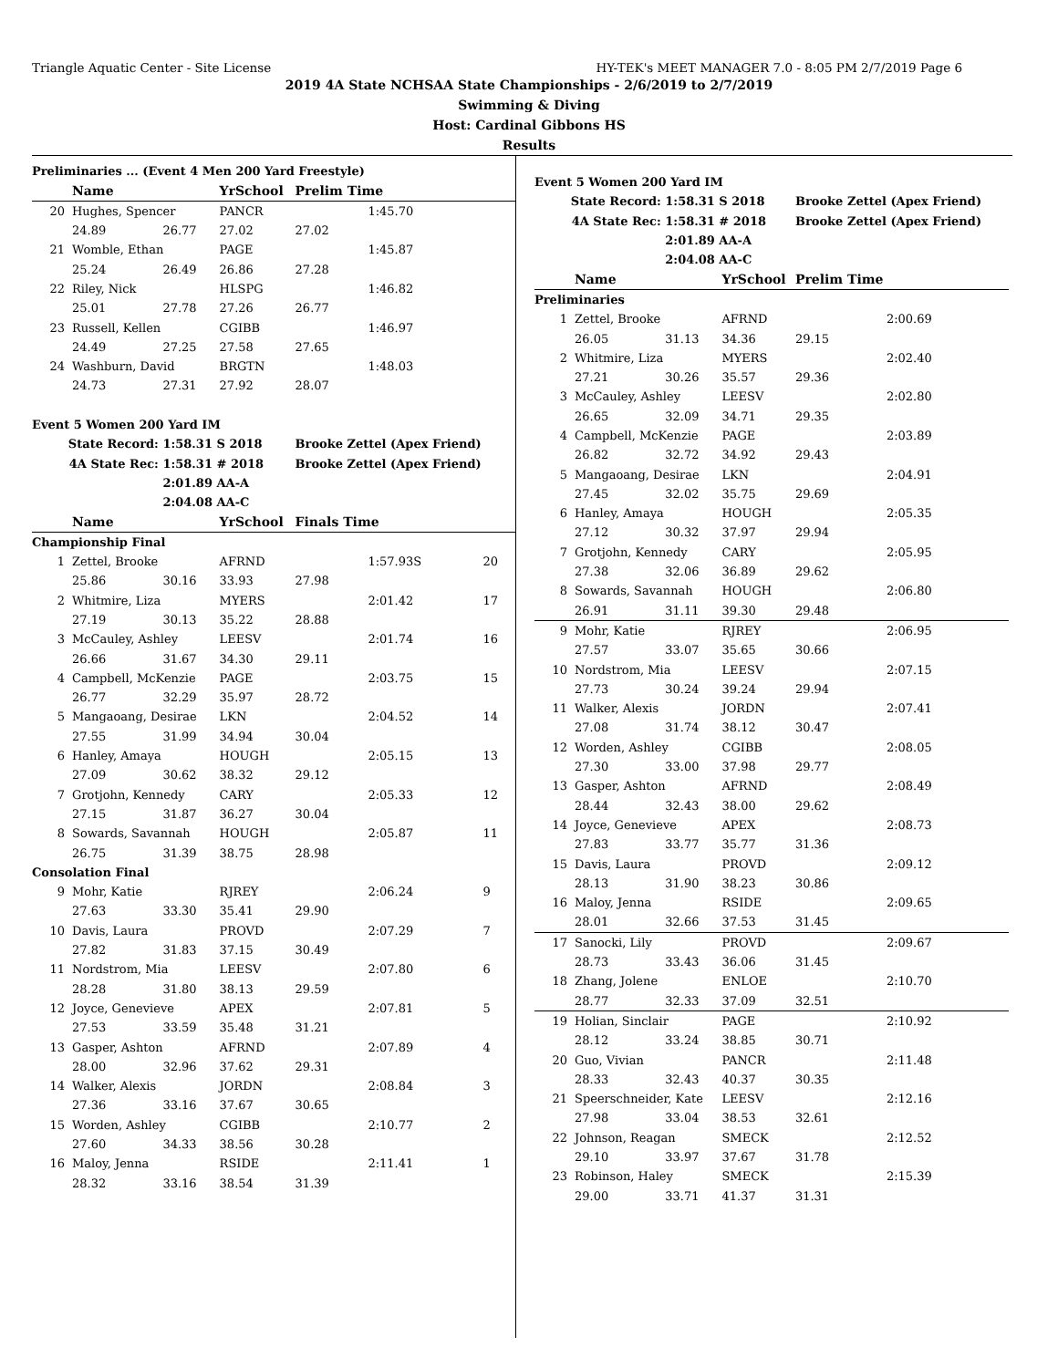Triangle Aquatic Center - Site License HY-TEK's MEET MANAGER 7.0 - 8:05 PM 2/7/2019 Page 6
2019 4A State NCHSAA State Championships - 2/6/2019 to 2/7/2019
Swimming & Diving
Host: Cardinal Gibbons HS
Results
| Preliminaries ... (Event 4 Men 200 Yard Freestyle) | | | | | | |
| | Name | | YrSchool | Prelim Time | | |
| 20 | Hughes, Spencer | | PANCR | | 1:45.70 | |
| | 24.89 | 26.77 | 27.02 | 27.02 | | |
| 21 | Womble, Ethan | | PAGE | | 1:45.87 | |
| | 25.24 | 26.49 | 26.86 | 27.28 | | |
| 22 | Riley, Nick | | HLSPG | | 1:46.82 | |
| | 25.01 | 27.78 | 27.26 | 26.77 | | |
| 23 | Russell, Kellen | | CGIBB | | 1:46.97 | |
| | 24.49 | 27.25 | 27.58 | 27.65 | | |
| 24 | Washburn, David | | BRGTN | | 1:48.03 | |
| | 24.73 | 27.31 | 27.92 | 28.07 | | |
| Event 5 Women 200 Yard IM | | | | | | |
| State Record: | | 1:58.31 S 2018 | | Brooke Zettel (Apex Friend) | | |
| 4A State Rec: | | 1:58.31 # 2018 | | Brooke Zettel (Apex Friend) | | |
| | | 2:01.89 AA-A | | | | |
| | | 2:04.08 AA-C | | | | |
| | Name | | YrSchool | Finals Time | | |
| Championship Final | | | | | | |
| 1 | Zettel, Brooke | | AFRND | | 1:57.93S | 20 |
| | 25.86 | 30.16 | 33.93 | 27.98 | | |
| 2 | Whitmire, Liza | | MYERS | | 2:01.42 | 17 |
| | 27.19 | 30.13 | 35.22 | 28.88 | | |
| 3 | McCauley, Ashley | | LEESV | | 2:01.74 | 16 |
| | 26.66 | 31.67 | 34.30 | 29.11 | | |
| 4 | Campbell, McKenzie | | PAGE | | 2:03.75 | 15 |
| | 26.77 | 32.29 | 35.97 | 28.72 | | |
| 5 | Mangaoang, Desirae | | LKN | | 2:04.52 | 14 |
| | 27.55 | 31.99 | 34.94 | 30.04 | | |
| 6 | Hanley, Amaya | | HOUGH | | 2:05.15 | 13 |
| | 27.09 | 30.62 | 38.32 | 29.12 | | |
| 7 | Grotjohn, Kennedy | | CARY | | 2:05.33 | 12 |
| | 27.15 | 31.87 | 36.27 | 30.04 | | |
| 8 | Sowards, Savannah | | HOUGH | | 2:05.87 | 11 |
| | 26.75 | 31.39 | 38.75 | 28.98 | | |
| Consolation Final | | | | | | |
| 9 | Mohr, Katie | | RJREY | | 2:06.24 | 9 |
| | 27.63 | 33.30 | 35.41 | 29.90 | | |
| 10 | Davis, Laura | | PROVD | | 2:07.29 | 7 |
| | 27.82 | 31.83 | 37.15 | 30.49 | | |
| 11 | Nordstrom, Mia | | LEESV | | 2:07.80 | 6 |
| | 28.28 | 31.80 | 38.13 | 29.59 | | |
| 12 | Joyce, Genevieve | | APEX | | 2:07.81 | 5 |
| | 27.53 | 33.59 | 35.48 | 31.21 | | |
| 13 | Gasper, Ashton | | AFRND | | 2:07.89 | 4 |
| | 28.00 | 32.96 | 37.62 | 29.31 | | |
| 14 | Walker, Alexis | | JORDN | | 2:08.84 | 3 |
| | 27.36 | 33.16 | 37.67 | 30.65 | | |
| 15 | Worden, Ashley | | CGIBB | | 2:10.77 | 2 |
| | 27.60 | 34.33 | 38.56 | 30.28 | | |
| 16 | Maloy, Jenna | | RSIDE | | 2:11.41 | 1 |
| | 28.32 | 33.16 | 38.54 | 31.39 | | |
| Event 5 Women 200 Yard IM | | | | | |
| State Record: | | 1:58.31 S 2018 | | Brooke Zettel (Apex Friend) | |
| 4A State Rec: | | 1:58.31 # 2018 | | Brooke Zettel (Apex Friend) | |
| | | 2:01.89 AA-A | | | |
| | | 2:04.08 AA-C | | | |
| | Name | | YrSchool | Prelim Time | |
| Preliminaries | | | | | |
| 1 | Zettel, Brooke | | AFRND | | 2:00.69 |
| | 26.05 | 31.13 | 34.36 | 29.15 | |
| 2 | Whitmire, Liza | | MYERS | | 2:02.40 |
| | 27.21 | 30.26 | 35.57 | 29.36 | |
| 3 | McCauley, Ashley | | LEESV | | 2:02.80 |
| | 26.65 | 32.09 | 34.71 | 29.35 | |
| 4 | Campbell, McKenzie | | PAGE | | 2:03.89 |
| | 26.82 | 32.72 | 34.92 | 29.43 | |
| 5 | Mangaoang, Desirae | | LKN | | 2:04.91 |
| | 27.45 | 32.02 | 35.75 | 29.69 | |
| 6 | Hanley, Amaya | | HOUGH | | 2:05.35 |
| | 27.12 | 30.32 | 37.97 | 29.94 | |
| 7 | Grotjohn, Kennedy | | CARY | | 2:05.95 |
| | 27.38 | 32.06 | 36.89 | 29.62 | |
| 8 | Sowards, Savannah | | HOUGH | | 2:06.80 |
| | 26.91 | 31.11 | 39.30 | 29.48 | |
| 9 | Mohr, Katie | | RJREY | | 2:06.95 |
| | 27.57 | 33.07 | 35.65 | 30.66 | |
| 10 | Nordstrom, Mia | | LEESV | | 2:07.15 |
| | 27.73 | 30.24 | 39.24 | 29.94 | |
| 11 | Walker, Alexis | | JORDN | | 2:07.41 |
| | 27.08 | 31.74 | 38.12 | 30.47 | |
| 12 | Worden, Ashley | | CGIBB | | 2:08.05 |
| | 27.30 | 33.00 | 37.98 | 29.77 | |
| 13 | Gasper, Ashton | | AFRND | | 2:08.49 |
| | 28.44 | 32.43 | 38.00 | 29.62 | |
| 14 | Joyce, Genevieve | | APEX | | 2:08.73 |
| | 27.83 | 33.77 | 35.77 | 31.36 | |
| 15 | Davis, Laura | | PROVD | | 2:09.12 |
| | 28.13 | 31.90 | 38.23 | 30.86 | |
| 16 | Maloy, Jenna | | RSIDE | | 2:09.65 |
| | 28.01 | 32.66 | 37.53 | 31.45 | |
| 17 | Sanocki, Lily | | PROVD | | 2:09.67 |
| | 28.73 | 33.43 | 36.06 | 31.45 | |
| 18 | Zhang, Jolene | | ENLOE | | 2:10.70 |
| | 28.77 | 32.33 | 37.09 | 32.51 | |
| 19 | Holian, Sinclair | | PAGE | | 2:10.92 |
| | 28.12 | 33.24 | 38.85 | 30.71 | |
| 20 | Guo, Vivian | | PANCR | | 2:11.48 |
| | 28.33 | 32.43 | 40.37 | 30.35 | |
| 21 | Speerschneider, Kate | | LEESV | | 2:12.16 |
| | 27.98 | 33.04 | 38.53 | 32.61 | |
| 22 | Johnson, Reagan | | SMECK | | 2:12.52 |
| | 29.10 | 33.97 | 37.67 | 31.78 | |
| 23 | Robinson, Haley | | SMECK | | 2:15.39 |
| | 29.00 | 33.71 | 41.37 | 31.31 | |